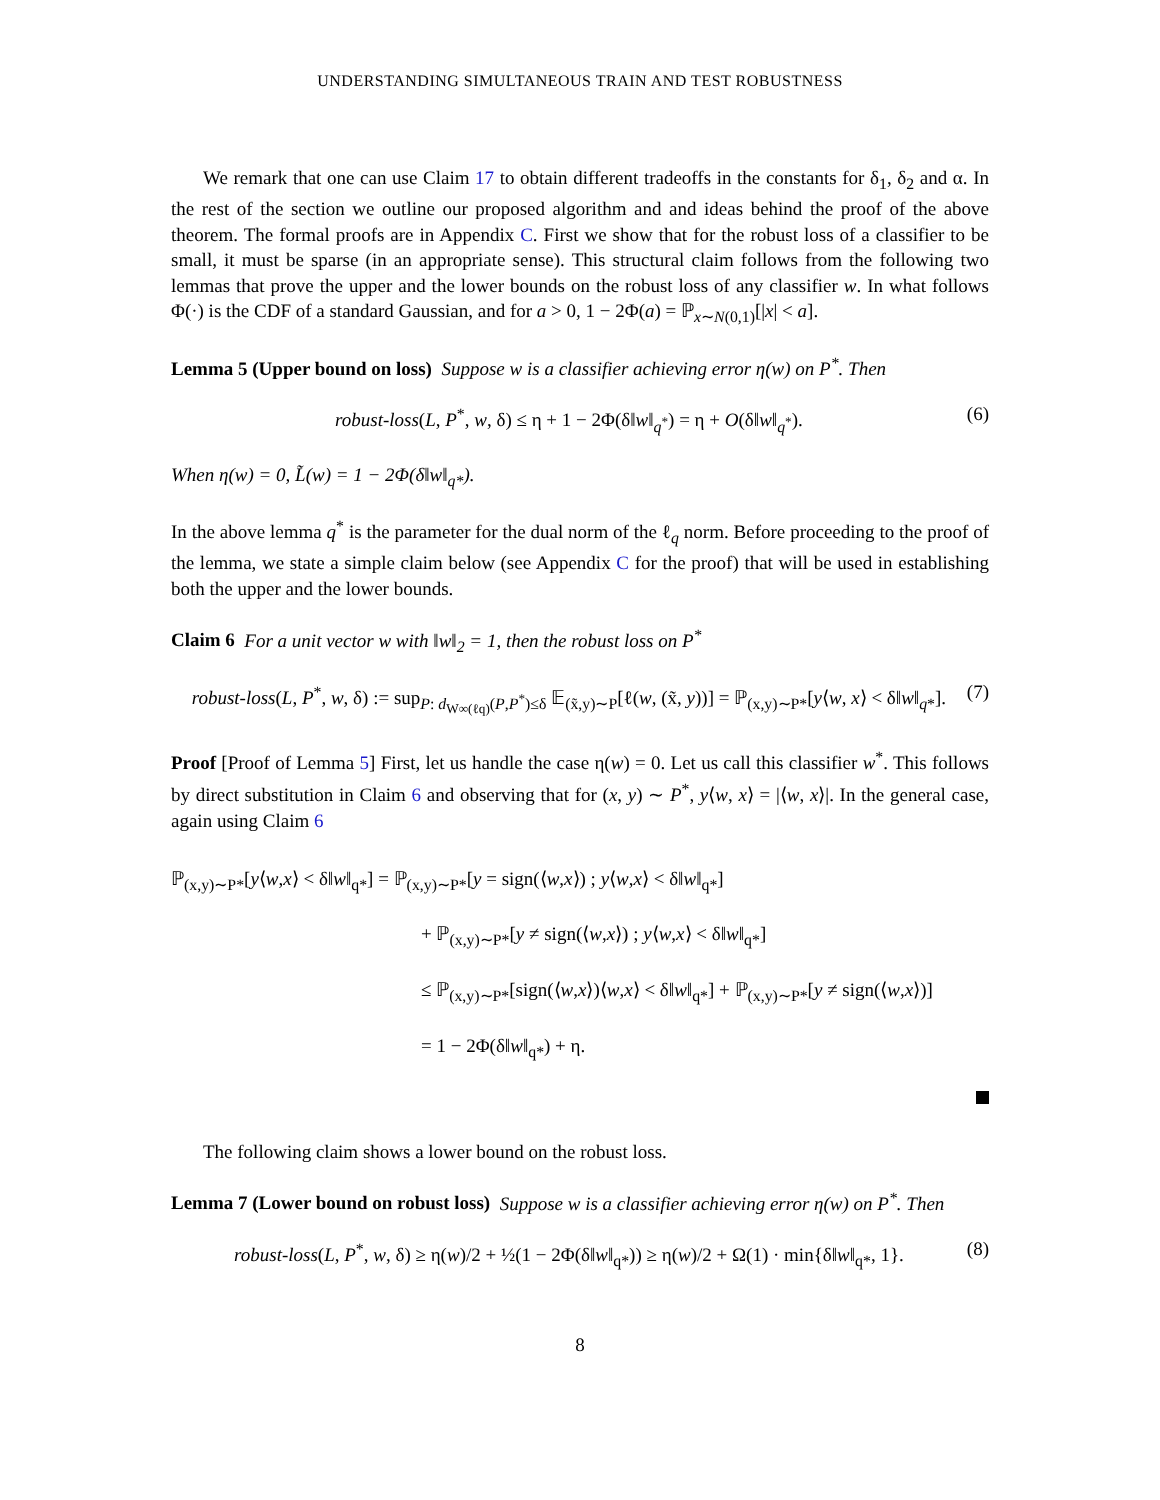UNDERSTANDING SIMULTANEOUS TRAIN AND TEST ROBUSTNESS
We remark that one can use Claim 17 to obtain different tradeoffs in the constants for δ<sub>1</sub>, δ<sub>2</sub> and α. In the rest of the section we outline our proposed algorithm and and ideas behind the proof of the above theorem. The formal proofs are in Appendix C. First we show that for the robust loss of a classifier to be small, it must be sparse (in an appropriate sense). This structural claim follows from the following two lemmas that prove the upper and the lower bounds on the robust loss of any classifier w. In what follows Φ(·) is the CDF of a standard Gaussian, and for a > 0, 1 − 2Φ(a) = ℙ<sub>x∼N(0,1)</sub>[|x| < a].
Lemma 5 (Upper bound on loss) Suppose w is a classifier achieving error η(w) on P<sup>*</sup>. Then
robust-loss(L, P<sup>*</sup>, w, δ) ≤ η + 1 − 2Φ(δ‖w‖<sub>q<sup>*</sup></sub>) = η + O(δ‖w‖<sub>q<sup>*</sup></sub>). (6)
When η(w) = 0, L̃(w) = 1 − 2Φ(δ‖w‖<sub>q*</sub>).
In the above lemma q<sup>*</sup> is the parameter for the dual norm of the ℓ<sub>q</sub> norm. Before proceeding to the proof of the lemma, we state a simple claim below (see Appendix C for the proof) that will be used in establishing both the upper and the lower bounds.
Claim 6 For a unit vector w with ‖w‖<sub>2</sub> = 1, then the robust loss on P<sup>*</sup>
robust-loss(L, P<sup>*</sup>, w, δ) := sup<sub>P: d<sub>W∞(ℓq)</sub>(P,P<sup>*</sup>)≤δ</sub> 𝔼<sub>(x̃,y)∼P</sub>[ℓ(w, (x̃, y))] = ℙ<sub>(x,y)∼P*</sub>[y⟨w, x⟩ < δ‖w‖<sub>q*</sub>]. (7)
Proof [Proof of Lemma 5] First, let us handle the case η(w) = 0. Let us call this classifier w<sup>*</sup>. This follows by direct substitution in Claim 6 and observing that for (x, y) ∼ P<sup>*</sup>, y⟨w, x⟩ = |⟨w, x⟩|. In the general case, again using Claim 6
ℙ<sub>(x,y)∼P*</sub>[y⟨w,x⟩ < δ‖w‖<sub>q*</sub>] = ℙ<sub>(x,y)∼P*</sub>[y = sign(⟨w,x⟩) ; y⟨w,x⟩ < δ‖w‖<sub>q*</sub>]
+ ℙ<sub>(x,y)∼P*</sub>[y ≠ sign(⟨w,x⟩) ; y⟨w,x⟩ < δ‖w‖<sub>q*</sub>]
≤ ℙ<sub>(x,y)∼P*</sub>[sign(⟨w,x⟩)⟨w,x⟩ < δ‖w‖<sub>q*</sub>] + ℙ<sub>(x,y)∼P*</sub>[y ≠ sign(⟨w,x⟩)]
= 1 − 2Φ(δ‖w‖<sub>q*</sub>) + η.
The following claim shows a lower bound on the robust loss.
Lemma 7 (Lower bound on robust loss) Suppose w is a classifier achieving error η(w) on P<sup>*</sup>. Then
robust-loss(L, P<sup>*</sup>, w, δ) ≥ η(w)/2 + ½(1 − 2Φ(δ‖w‖<sub>q*</sub>)) ≥ η(w)/2 + Ω(1) · min{δ‖w‖<sub>q*</sub>, 1}. (8)
8